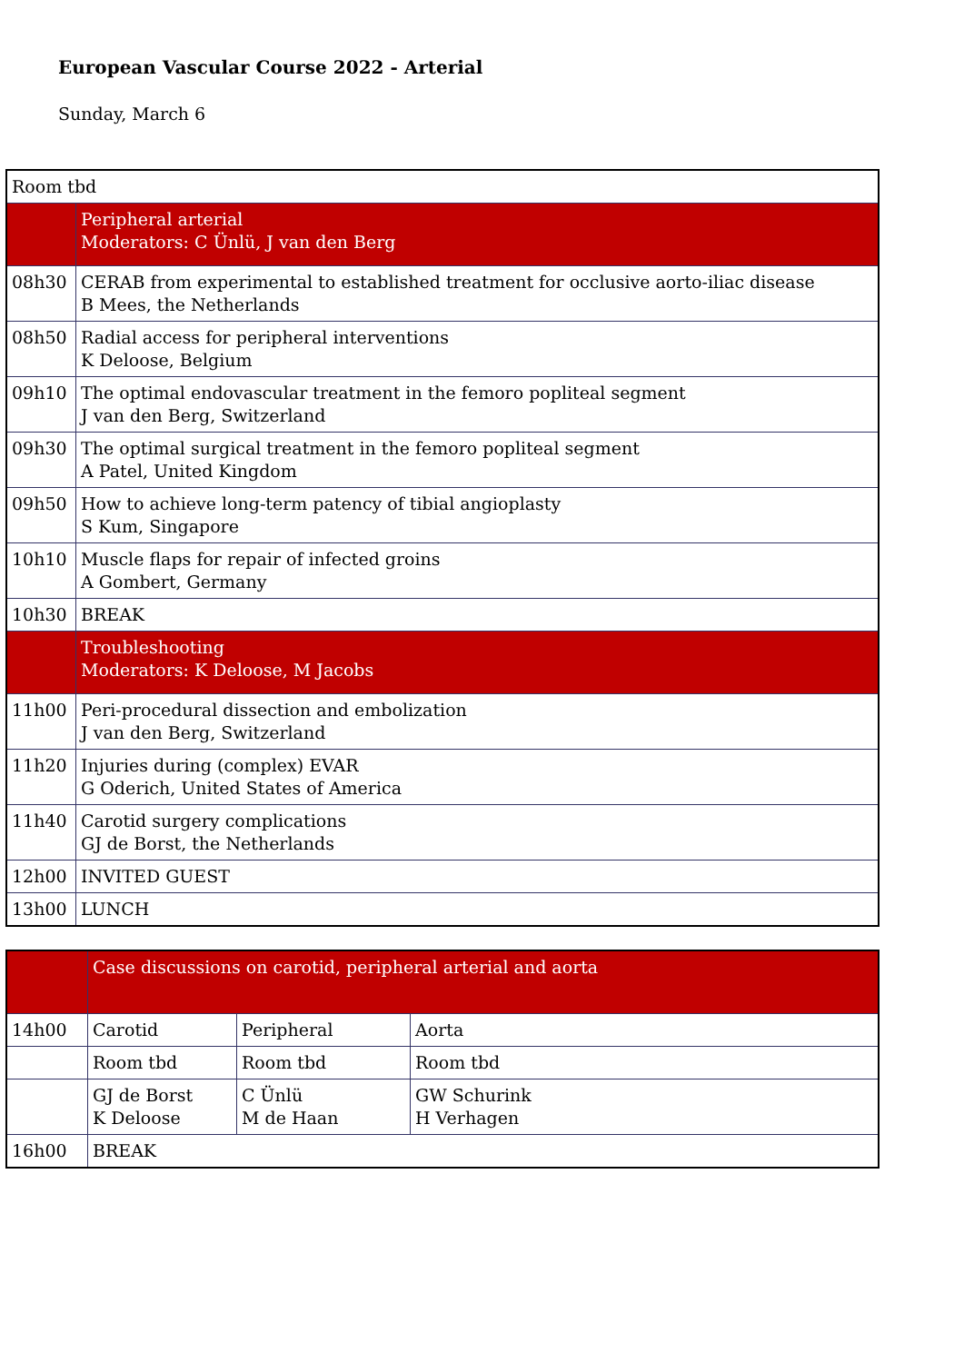European Vascular Course 2022 - Arterial
Sunday, March 6
| Room tbd | |
| | Peripheral arterial Moderators: C Ünlü, J van den Berg |
| 08h30 | CERAB from experimental to established treatment for occlusive aorto-iliac disease B Mees, the Netherlands |
| 08h50 | Radial access for peripheral interventions K Deloose, Belgium |
| 09h10 | The optimal endovascular treatment in the femoro popliteal segment J van den Berg, Switzerland |
| 09h30 | The optimal surgical treatment in the femoro popliteal segment A Patel, United Kingdom |
| 09h50 | How to achieve long-term patency of tibial angioplasty S Kum, Singapore |
| 10h10 | Muscle flaps for repair of infected groins A Gombert, Germany |
| 10h30 | BREAK |
| | Troubleshooting Moderators: K Deloose, M Jacobs |
| 11h00 | Peri-procedural dissection and embolization J van den Berg, Switzerland |
| 11h20 | Injuries during (complex) EVAR G Oderich, United States of America |
| 11h40 | Carotid surgery complications GJ de Borst, the Netherlands |
| 12h00 | INVITED GUEST |
| 13h00 | LUNCH |
| | Case discussions on carotid, peripheral arterial and aorta | | |
| 14h00 | Carotid | Peripheral | Aorta |
| | Room tbd | Room tbd | Room tbd |
| | GJ de Borst K Deloose | C Ünlü M de Haan | GW Schurink H Verhagen |
| 16h00 | BREAK | | |